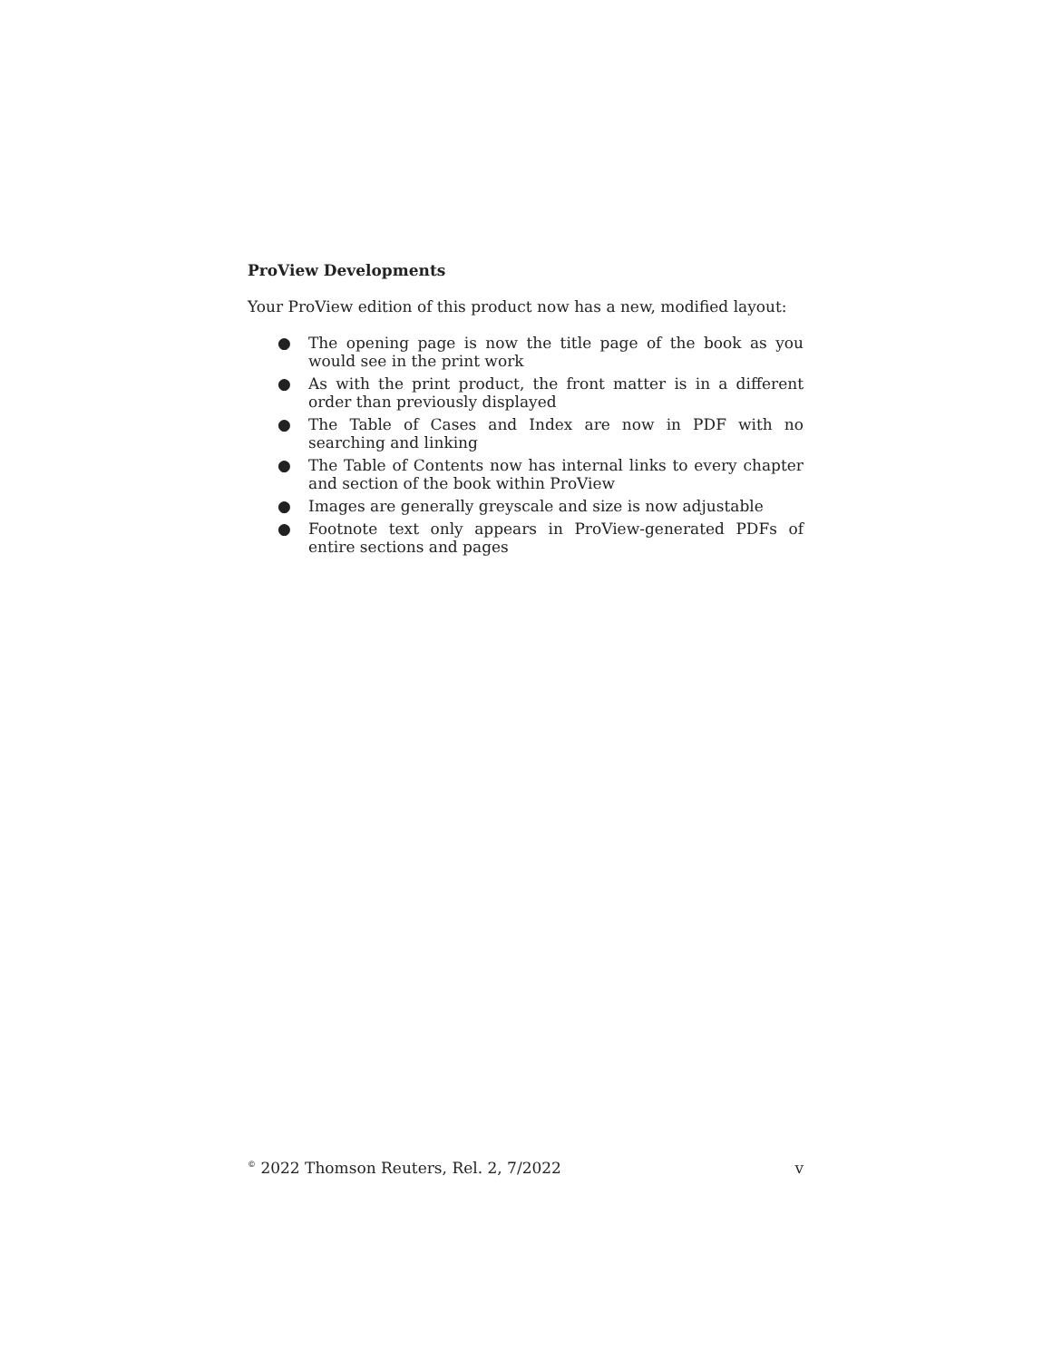ProView Developments
Your ProView edition of this product now has a new, modified layout:
● The opening page is now the title page of the book as you would see in the print work
● As with the print product, the front matter is in a different order than previously displayed
● The Table of Cases and Index are now in PDF with no searching and linking
● The Table of Contents now has internal links to every chapter and section of the book within ProView
● Images are generally greyscale and size is now adjustable
● Footnote text only appears in ProView-generated PDFs of entire sections and pages
<sup>©</sup> 2022 Thomson Reuters, Rel. 2, 7/2022 v